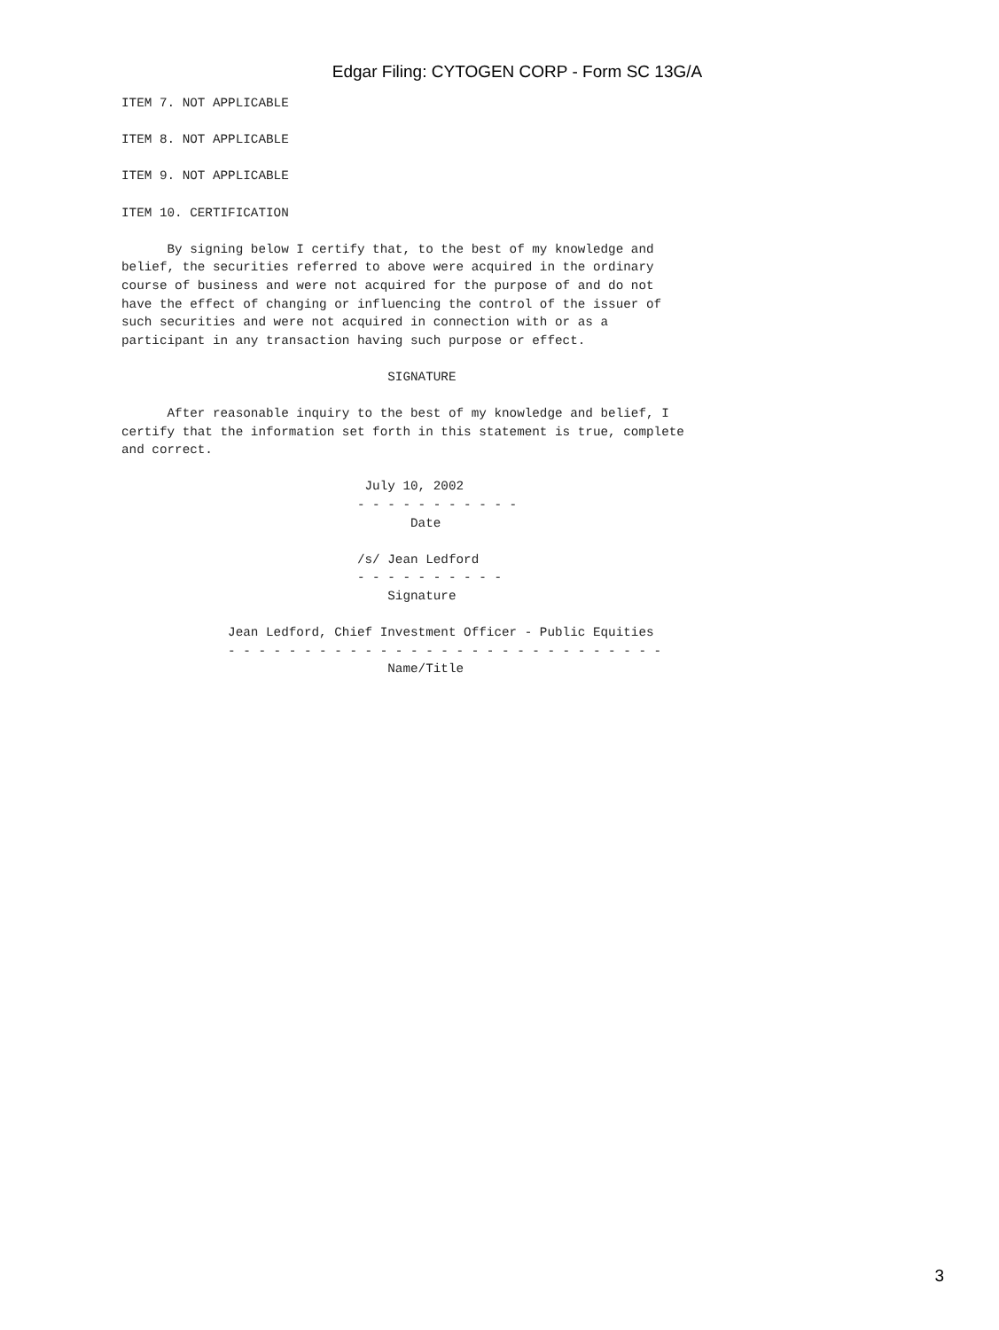Edgar Filing: CYTOGEN CORP - Form SC 13G/A
ITEM 7. NOT APPLICABLE

ITEM 8. NOT APPLICABLE

ITEM 9. NOT APPLICABLE

ITEM 10. CERTIFICATION

      By signing below I certify that, to the best of my knowledge and
belief, the securities referred to above were acquired in the ordinary
course of business and were not acquired for the purpose of and do not
have the effect of changing or influencing the control of the issuer of
such securities and were not acquired in connection with or as a
participant in any transaction having such purpose or effect.

                                   SIGNATURE

      After reasonable inquiry to the best of my knowledge and belief, I
certify that the information set forth in this statement is true, complete
and correct.

                                July 10, 2002
                               - - - - - - - - - - -
                                      Date

                               /s/ Jean Ledford
                               - - - - - - - - - -
                                   Signature

              Jean Ledford, Chief Investment Officer - Public Equities
              - - - - - - - - - - - - - - - - - - - - - - - - - - - - -
                                   Name/Title
3